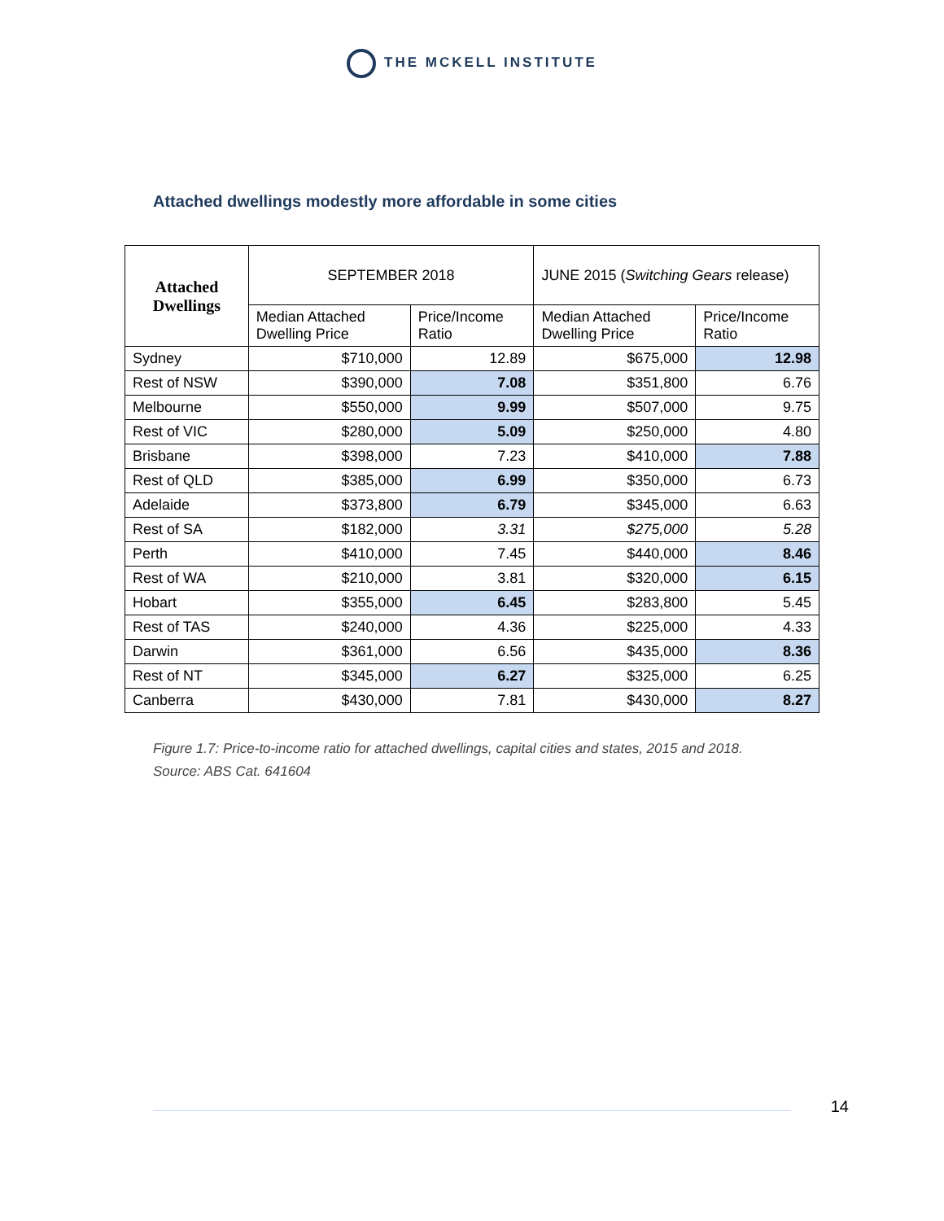THE MCKELL INSTITUTE
Attached dwellings modestly more affordable in some cities
| Attached Dwellings | SEPTEMBER 2018 | | JUNE 2015 ( Switching Gears release) | |
| --- | --- | --- | --- | --- |
| | Median Attached Dwelling Price | Price/Income Ratio | Median Attached Dwelling Price | Price/Income Ratio |
| Sydney | $710,000 | 12.89 | $675,000 | 12.98 |
| Rest of NSW | $390,000 | 7.08 | $351,800 | 6.76 |
| Melbourne | $550,000 | 9.99 | $507,000 | 9.75 |
| Rest of VIC | $280,000 | 5.09 | $250,000 | 4.80 |
| Brisbane | $398,000 | 7.23 | $410,000 | 7.88 |
| Rest of QLD | $385,000 | 6.99 | $350,000 | 6.73 |
| Adelaide | $373,800 | 6.79 | $345,000 | 6.63 |
| Rest of SA | $182,000 | 3.31 | $275,000 | 5.28 |
| Perth | $410,000 | 7.45 | $440,000 | 8.46 |
| Rest of WA | $210,000 | 3.81 | $320,000 | 6.15 |
| Hobart | $355,000 | 6.45 | $283,800 | 5.45 |
| Rest of TAS | $240,000 | 4.36 | $225,000 | 4.33 |
| Darwin | $361,000 | 6.56 | $435,000 | 8.36 |
| Rest of NT | $345,000 | 6.27 | $325,000 | 6.25 |
| Canberra | $430,000 | 7.81 | $430,000 | 8.27 |
Figure 1.7: Price-to-income ratio for attached dwellings, capital cities and states, 2015 and 2018.
Source: ABS Cat. 641604
14